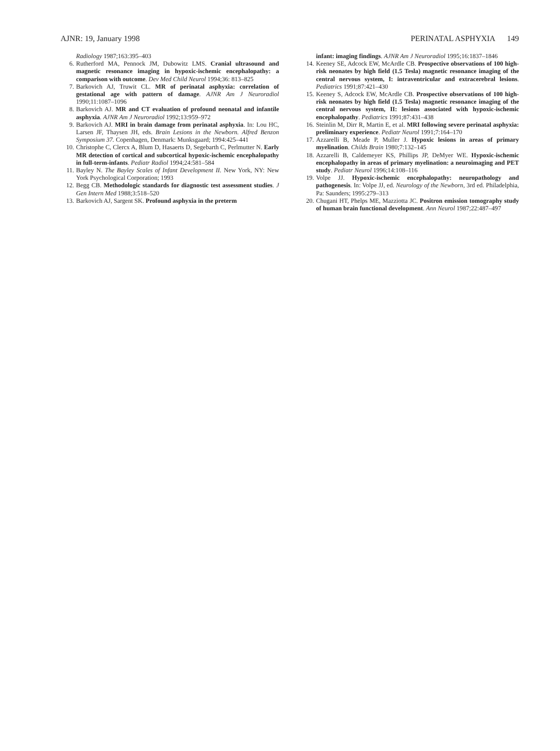AJNR: 19, January 1998 PERINATAL ASPHYXIA 149
Radiology 1987;163:395–403
6. Rutherford MA, Pennock JM, Dubowitz LMS. Cranial ultrasound and magnetic resonance imaging in hypoxic-ischemic encephalopathy: a comparison with outcome. Dev Med Child Neurol 1994;36: 813–825
7. Barkovich AJ, Truwit CL. MR of perinatal asphyxia: correlation of gestational age with pattern of damage. AJNR Am J Neuroradiol 1990;11:1087–1096
8. Barkovich AJ. MR and CT evaluation of profound neonatal and infantile asphyxia. AJNR Am J Neuroradiol 1992;13:959–972
9. Barkovich AJ. MRI in brain damage from perinatal asphyxia. In: Lou HC, Larsen JF, Thaysen JH, eds. Brain Lesions in the Newborn. Alfred Benzon Symposium 37. Copenhagen, Denmark: Munksgaard; 1994:425–441
10. Christophe C, Clercx A, Blum D, Hasaerts D, Segebarth C, Perlmutter N. Early MR detection of cortical and subcortical hypoxic-ischemic encephalopathy in full-term-infants. Pediatr Radiol 1994;24:581–584
11. Bayley N. The Bayley Scales of Infant Development II. New York, NY: New York Psychological Corporation; 1993
12. Begg CB. Methodologic standards for diagnostic test assessment studies. J Gen Intern Med 1988;3:518–520
13. Barkovich AJ, Sargent SK. Profound asphyxia in the preterm
infant: imaging findings. AJNR Am J Neuroradiol 1995;16:1837–1846
14. Keeney SE, Adcock EW, McArdle CB. Prospective observations of 100 high-risk neonates by high field (1.5 Tesla) magnetic resonance imaging of the central nervous system, I: intraventricular and extracerebral lesions. Pediatrics 1991;87:421–430
15. Keeney S, Adcock EW, McArdle CB. Prospective observations of 100 high-risk neonates by high field (1.5 Tesla) magnetic resonance imaging of the central nervous system, II: lesions associated with hypoxic-ischemic encephalopathy. Pediatrics 1991;87:431–438
16. Steinlin M, Dirr R, Martin E, et al. MRI following severe perinatal asphyxia: preliminary experience. Pediatr Neurol 1991;7:164–170
17. Azzarelli B, Meade P, Muller J. Hypoxic lesions in areas of primary myelination. Childs Brain 1980;7:132–145
18. Azzarelli B, Caldemeyer KS, Phillips JP, DeMyer WE. Hypoxic-ischemic encephalopathy in areas of primary myelination: a neuroimaging and PET study. Pediatr Neurol 1996;14:108–116
19. Volpe JJ. Hypoxic-ischemic encephalopathy: neuropathology and pathogenesis. In: Volpe JJ, ed. Neurology of the Newborn, 3rd ed. Philadelphia, Pa: Saunders; 1995:279–313
20. Chugani HT, Phelps ME, Mazziotta JC. Positron emission tomography study of human brain functional development. Ann Neurol 1987;22:487–497